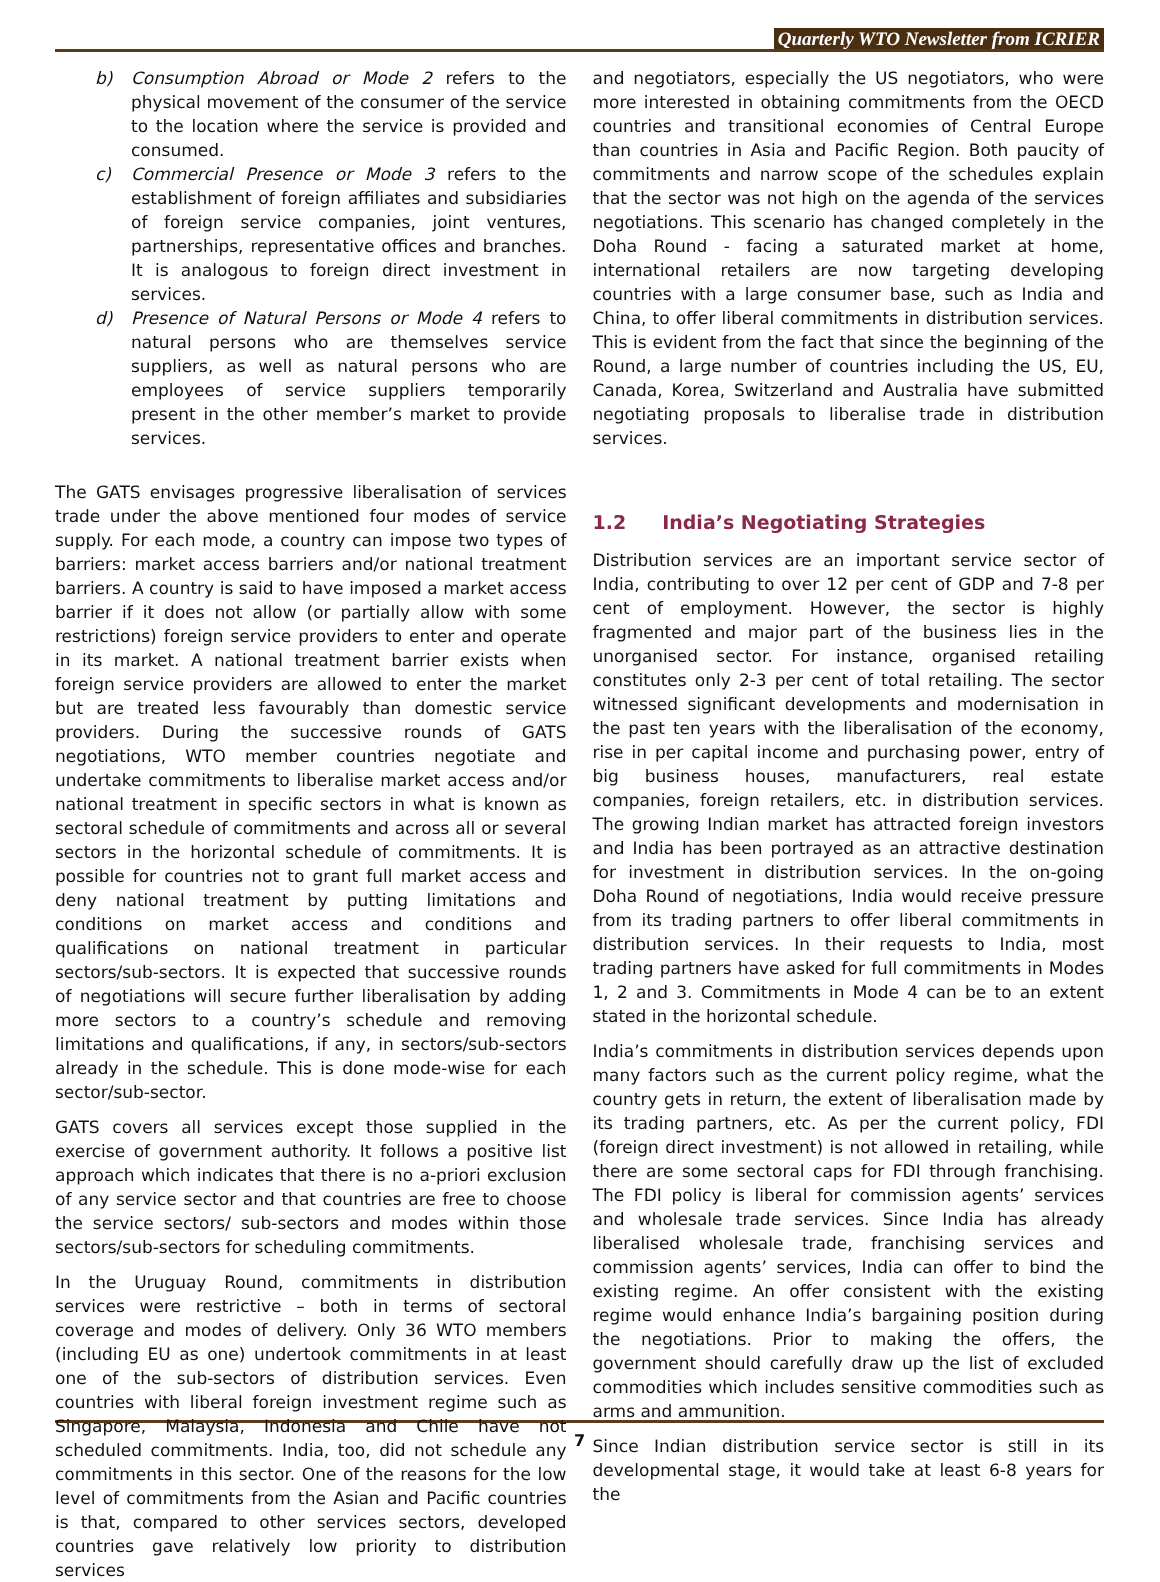Quarterly WTO Newsletter from ICRIER
b) Consumption Abroad or Mode 2 refers to the physical movement of the consumer of the service to the location where the service is provided and consumed.
c) Commercial Presence or Mode 3 refers to the establishment of foreign affiliates and subsidiaries of foreign service companies, joint ventures, partnerships, representative offices and branches. It is analogous to foreign direct investment in services.
d) Presence of Natural Persons or Mode 4 refers to natural persons who are themselves service suppliers, as well as natural persons who are employees of service suppliers temporarily present in the other member’s market to provide services.
The GATS envisages progressive liberalisation of services trade under the above mentioned four modes of service supply. For each mode, a country can impose two types of barriers: market access barriers and/or national treatment barriers. A country is said to have imposed a market access barrier if it does not allow (or partially allow with some restrictions) foreign service providers to enter and operate in its market. A national treatment barrier exists when foreign service providers are allowed to enter the market but are treated less favourably than domestic service providers. During the successive rounds of GATS negotiations, WTO member countries negotiate and undertake commitments to liberalise market access and/or national treatment in specific sectors in what is known as sectoral schedule of commitments and across all or several sectors in the horizontal schedule of commitments. It is possible for countries not to grant full market access and deny national treatment by putting limitations and conditions on market access and conditions and qualifications on national treatment in particular sectors/sub-sectors. It is expected that successive rounds of negotiations will secure further liberalisation by adding more sectors to a country’s schedule and removing limitations and qualifications, if any, in sectors/sub-sectors already in the schedule. This is done mode-wise for each sector/sub-sector.
GATS covers all services except those supplied in the exercise of government authority. It follows a positive list approach which indicates that there is no a-priori exclusion of any service sector and that countries are free to choose the service sectors/ sub-sectors and modes within those sectors/sub-sectors for scheduling commitments.
In the Uruguay Round, commitments in distribution services were restrictive – both in terms of sectoral coverage and modes of delivery. Only 36 WTO members (including EU as one) undertook commitments in at least one of the sub-sectors of distribution services. Even countries with liberal foreign investment regime such as Singapore, Malaysia, Indonesia and Chile have not scheduled commitments. India, too, did not schedule any commitments in this sector. One of the reasons for the low level of commitments from the Asian and Pacific countries is that, compared to other services sectors, developed countries gave relatively low priority to distribution services
and negotiators, especially the US negotiators, who were more interested in obtaining commitments from the OECD countries and transitional economies of Central Europe than countries in Asia and Pacific Region. Both paucity of commitments and narrow scope of the schedules explain that the sector was not high on the agenda of the services negotiations. This scenario has changed completely in the Doha Round - facing a saturated market at home, international retailers are now targeting developing countries with a large consumer base, such as India and China, to offer liberal commitments in distribution services. This is evident from the fact that since the beginning of the Round, a large number of countries including the US, EU, Canada, Korea, Switzerland and Australia have submitted negotiating proposals to liberalise trade in distribution services.
1.2 India’s Negotiating Strategies
Distribution services are an important service sector of India, contributing to over 12 per cent of GDP and 7-8 per cent of employment. However, the sector is highly fragmented and major part of the business lies in the unorganised sector. For instance, organised retailing constitutes only 2-3 per cent of total retailing. The sector witnessed significant developments and modernisation in the past ten years with the liberalisation of the economy, rise in per capital income and purchasing power, entry of big business houses, manufacturers, real estate companies, foreign retailers, etc. in distribution services. The growing Indian market has attracted foreign investors and India has been portrayed as an attractive destination for investment in distribution services. In the on-going Doha Round of negotiations, India would receive pressure from its trading partners to offer liberal commitments in distribution services. In their requests to India, most trading partners have asked for full commitments in Modes 1, 2 and 3. Commitments in Mode 4 can be to an extent stated in the horizontal schedule.
India’s commitments in distribution services depends upon many factors such as the current policy regime, what the country gets in return, the extent of liberalisation made by its trading partners, etc. As per the current policy, FDI (foreign direct investment) is not allowed in retailing, while there are some sectoral caps for FDI through franchising. The FDI policy is liberal for commission agents’ services and wholesale trade services. Since India has already liberalised wholesale trade, franchising services and commission agents’ services, India can offer to bind the existing regime. An offer consistent with the existing regime would enhance India’s bargaining position during the negotiations. Prior to making the offers, the government should carefully draw up the list of excluded commodities which includes sensitive commodities such as arms and ammunition.
Since Indian distribution service sector is still in its developmental stage, it would take at least 6-8 years for the
7